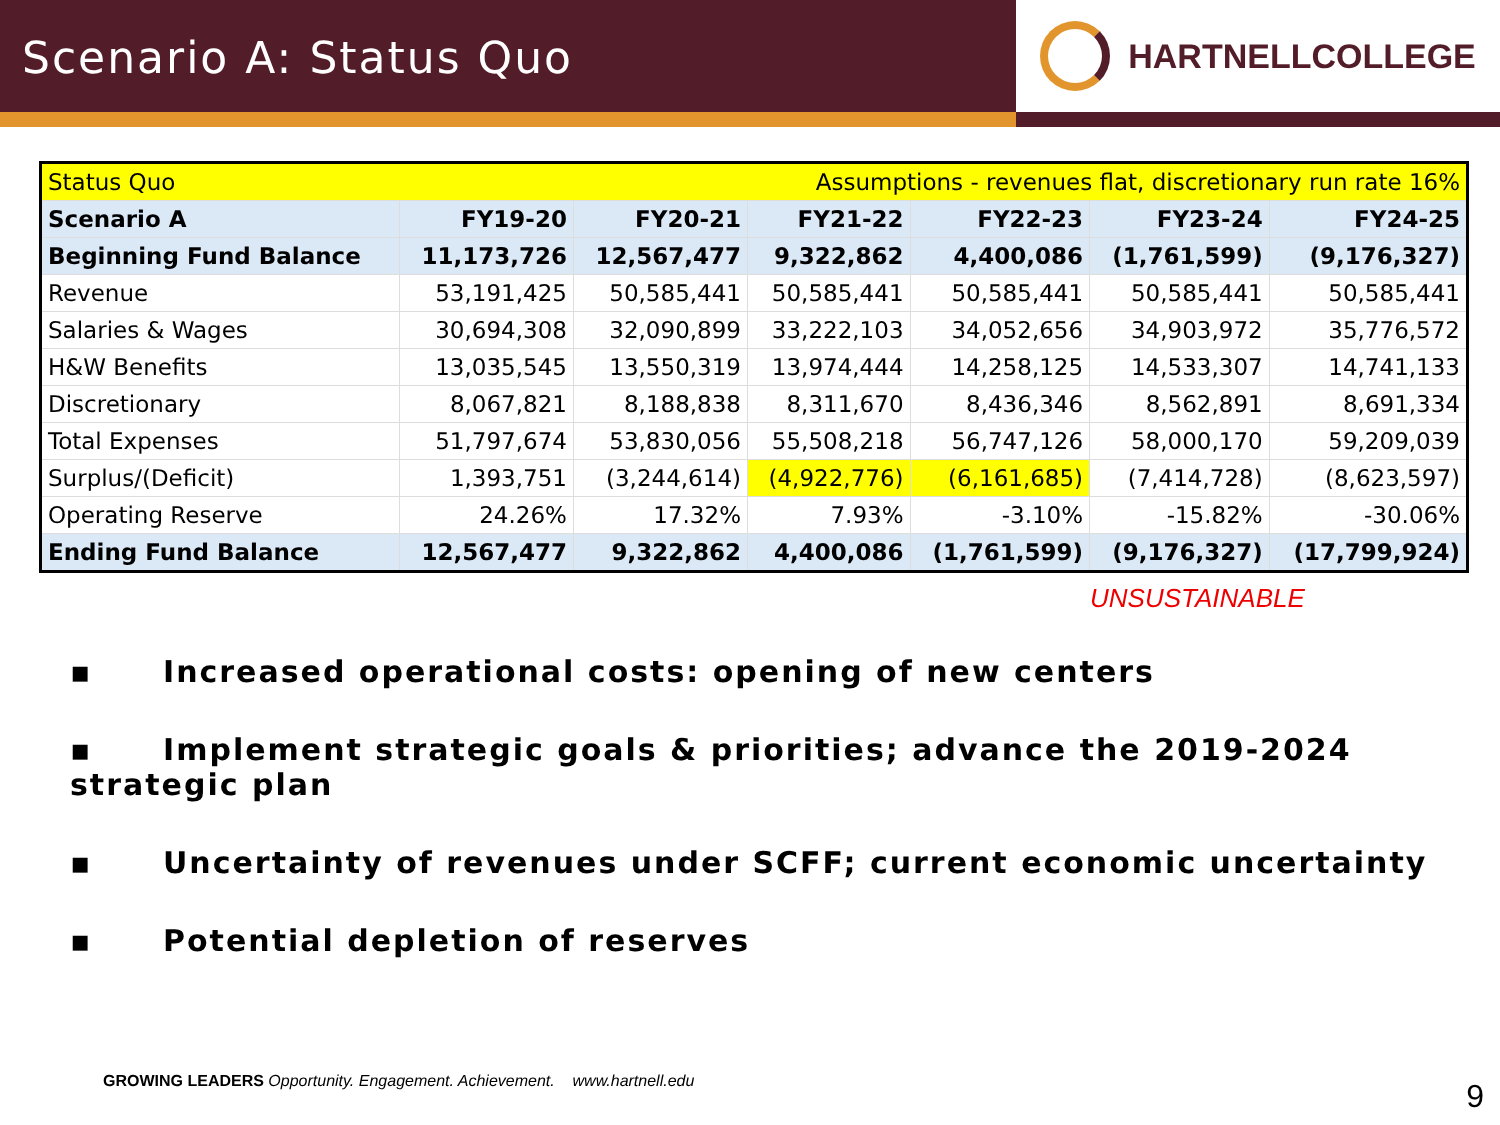Scenario A: Status Quo
HARTNELLCOLLEGE
| Status Quo | Assumptions - revenues flat, discretionary run rate 16% | | | | | |
| Scenario A | FY19-20 | FY20-21 | FY21-22 | FY22-23 | FY23-24 | FY24-25 |
| Beginning Fund Balance | 11,173,726 | 12,567,477 | 9,322,862 | 4,400,086 | (1,761,599) | (9,176,327) |
| Revenue | 53,191,425 | 50,585,441 | 50,585,441 | 50,585,441 | 50,585,441 | 50,585,441 |
| Salaries & Wages | 30,694,308 | 32,090,899 | 33,222,103 | 34,052,656 | 34,903,972 | 35,776,572 |
| H&W Benefits | 13,035,545 | 13,550,319 | 13,974,444 | 14,258,125 | 14,533,307 | 14,741,133 |
| Discretionary | 8,067,821 | 8,188,838 | 8,311,670 | 8,436,346 | 8,562,891 | 8,691,334 |
| Total Expenses | 51,797,674 | 53,830,056 | 55,508,218 | 56,747,126 | 58,000,170 | 59,209,039 |
| Surplus/(Deficit) | 1,393,751 | (3,244,614) | (4,922,776) | (6,161,685) | (7,414,728) | (8,623,597) |
| Operating Reserve | 24.26% | 17.32% | 7.93% | -3.10% | -15.82% | -30.06% |
| Ending Fund Balance | 12,567,477 | 9,322,862 | 4,400,086 | (1,761,599) | (9,176,327) | (17,799,924) |
UNSUSTAINABLE
▪ Increased operational costs: opening of new centers
▪ Implement strategic goals & priorities; advance the 2019-2024 strategic plan
▪ Uncertainty of revenues under SCFF; current economic uncertainty
▪ Potential depletion of reserves
GROWING LEADERS Opportunity. Engagement. Achievement. www.hartnell.edu
9